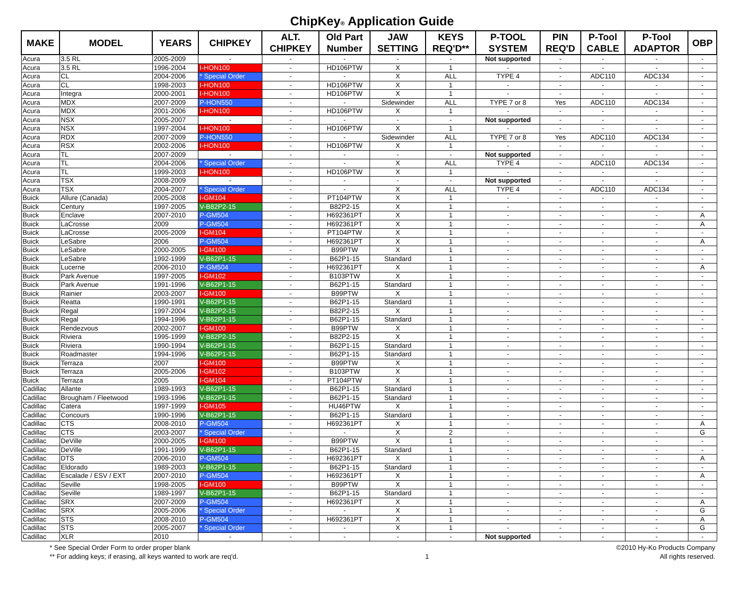ChipKey® Application Guide
| MAKE | MODEL | YEARS | CHIPKEY | ALT. CHIPKEY | Old Part Number | JAW SETTING | KEYS REQ'D** | P-TOOL SYSTEM | PIN REQ'D | P-Tool CABLE | P-Tool ADAPTOR | OBP |
| --- | --- | --- | --- | --- | --- | --- | --- | --- | --- | --- | --- | --- |
| Acura | 3.5 RL | 2005-2009 | - | - | - | - | - | Not supported | - | - | - | - |
| Acura | 3.5 RL | 1996-2004 | I-HON100 | - | HD106PTW | X | 1 | - | - | - | - | - |
| Acura | CL | 2004-2006 | * Special Order | - | - | X | ALL | TYPE 4 | - | ADC110 | ADC134 | - |
| Acura | CL | 1998-2003 | I-HON100 | - | HD106PTW | X | 1 | - | - | - | - | - |
| Acura | Integra | 2000-2001 | I-HON100 | - | HD106PTW | X | 1 | - | - | - | - | - |
| Acura | MDX | 2007-2009 | P-HON550 | - | - | Sidewinder | ALL | TYPE 7 or 8 | Yes | ADC110 | ADC134 | - |
| Acura | MDX | 2001-2006 | I-HON100 | - | HD106PTW | X | 1 | - | - | - | - | - |
| Acura | NSX | 2005-2007 | - | - | - | - | - | Not supported | - | - | - | - |
| Acura | NSX | 1997-2004 | I-HON100 | - | HD106PTW | X | 1 | - | - | - | - | - |
| Acura | RDX | 2007-2009 | P-HON550 | - | - | Sidewinder | ALL | TYPE 7 or 8 | Yes | ADC110 | ADC134 | - |
| Acura | RSX | 2002-2006 | I-HON100 | - | HD106PTW | X | 1 | - | - | - | - | - |
| Acura | TL | 2007-2009 | - | - | - | - | - | Not supported | - | - | - | - |
| Acura | TL | 2004-2006 | * Special Order | - | - | X | ALL | TYPE 4 | - | ADC110 | ADC134 | - |
| Acura | TL | 1999-2003 | I-HON100 | - | HD106PTW | X | 1 | - | - | - | - | - |
| Acura | TSX | 2008-2009 | - | - | - | - | - | Not supported | - | - | - | - |
| Acura | TSX | 2004-2007 | * Special Order | - | - | X | ALL | TYPE 4 | - | ADC110 | ADC134 | - |
| Buick | Allure (Canada) | 2005-2008 | I-GM104 | - | PT104PTW | X | 1 | - | - | - | - | - |
| Buick | Century | 1997-2005 | V-B82P2-15 | - | B82P2-15 | X | 1 | - | - | - | - | - |
| Buick | Enclave | 2007-2010 | P-GM504 | - | H692361PT | X | 1 | - | - | - | - | A |
| Buick | LaCrosse | 2009 | P-GM504 | - | H692361PT | X | 1 | - | - | - | - | A |
| Buick | LaCrosse | 2005-2009 | I-GM104 | - | PT104PTW | X | 1 | - | - | - | - | - |
| Buick | LeSabre | 2006 | P-GM504 | - | H692361PT | X | 1 | - | - | - | - | A |
| Buick | LeSabre | 2000-2005 | I-GM100 | - | B99PTW | X | 1 | - | - | - | - | - |
| Buick | LeSabre | 1992-1999 | V-B62P1-15 | - | B62P1-15 | Standard | 1 | - | - | - | - | - |
| Buick | Lucerne | 2006-2010 | P-GM504 | - | H692361PT | X | 1 | - | - | - | - | A |
| Buick | Park Avenue | 1997-2005 | I-GM102 | - | B103PTW | X | 1 | - | - | - | - | - |
| Buick | Park Avenue | 1991-1996 | V-B62P1-15 | - | B62P1-15 | Standard | 1 | - | - | - | - | - |
| Buick | Rainier | 2003-2007 | I-GM100 | - | B99PTW | X | 1 | - | - | - | - | - |
| Buick | Reatta | 1990-1991 | V-B62P1-15 | - | B62P1-15 | Standard | 1 | - | - | - | - | - |
| Buick | Regal | 1997-2004 | V-B82P2-15 | - | B82P2-15 | X | 1 | - | - | - | - | - |
| Buick | Regal | 1994-1996 | V-B62P1-15 | - | B62P1-15 | Standard | 1 | - | - | - | - | - |
| Buick | Rendezvous | 2002-2007 | I-GM100 | - | B99PTW | X | 1 | - | - | - | - | - |
| Buick | Riviera | 1995-1999 | V-B82P2-15 | - | B82P2-15 | X | 1 | - | - | - | - | - |
| Buick | Riviera | 1990-1994 | V-B62P1-15 | - | B62P1-15 | Standard | 1 | - | - | - | - | - |
| Buick | Roadmaster | 1994-1996 | V-B62P1-15 | - | B62P1-15 | Standard | 1 | - | - | - | - | - |
| Buick | Terraza | 2007 | I-GM100 | - | B99PTW | X | 1 | - | - | - | - | - |
| Buick | Terraza | 2005-2006 | I-GM102 | - | B103PTW | X | 1 | - | - | - | - | - |
| Buick | Terraza | 2005 | I-GM104 | - | PT104PTW | X | 1 | - | - | - | - | - |
| Cadillac | Allante | 1989-1993 | V-B62P1-15 | - | B62P1-15 | Standard | 1 | - | - | - | - | - |
| Cadillac | Brougham / Fleetwood | 1993-1996 | V-B62P1-15 | - | B62P1-15 | Standard | 1 | - | - | - | - | - |
| Cadillac | Catera | 1997-1999 | I-GM105 | - | HU46PTW | X | 1 | - | - | - | - | - |
| Cadillac | Concours | 1990-1996 | V-B62P1-15 | - | B62P1-15 | Standard | 1 | - | - | - | - | - |
| Cadillac | CTS | 2008-2010 | P-GM504 | - | H692361PT | X | 1 | - | - | - | - | A |
| Cadillac | CTS | 2003-2007 | * Special Order | - | - | X | 2 | - | - | - | - | G |
| Cadillac | DeVille | 2000-2005 | I-GM100 | - | B99PTW | X | 1 | - | - | - | - | - |
| Cadillac | DeVille | 1991-1999 | V-B62P1-15 | - | B62P1-15 | Standard | 1 | - | - | - | - | - |
| Cadillac | DTS | 2006-2010 | P-GM504 | - | H692361PT | X | 1 | - | - | - | - | A |
| Cadillac | Eldorado | 1989-2003 | V-B62P1-15 | - | B62P1-15 | Standard | 1 | - | - | - | - | - |
| Cadillac | Escalade / ESV / EXT | 2007-2010 | P-GM504 | - | H692361PT | X | 1 | - | - | - | - | A |
| Cadillac | Seville | 1998-2005 | I-GM100 | - | B99PTW | X | 1 | - | - | - | - | - |
| Cadillac | Seville | 1989-1997 | V-B62P1-15 | - | B62P1-15 | Standard | 1 | - | - | - | - | - |
| Cadillac | SRX | 2007-2009 | P-GM504 | - | H692361PT | X | 1 | - | - | - | - | A |
| Cadillac | SRX | 2005-2006 | * Special Order | - | - | X | 1 | - | - | - | - | G |
| Cadillac | STS | 2008-2010 | P-GM504 | - | H692361PT | X | 1 | - | - | - | - | A |
| Cadillac | STS | 2005-2007 | * Special Order | - | - | X | 1 | - | - | - | - | G |
| Cadillac | XLR | 2010 | - | - | - | - | - | Not supported | - | - | - | - |
* See Special Order Form to order proper blank
** For adding keys; if erasing, all keys wanted to work are req'd.
1 ©2010 Hy-Ko Products Company
All rights reserved.